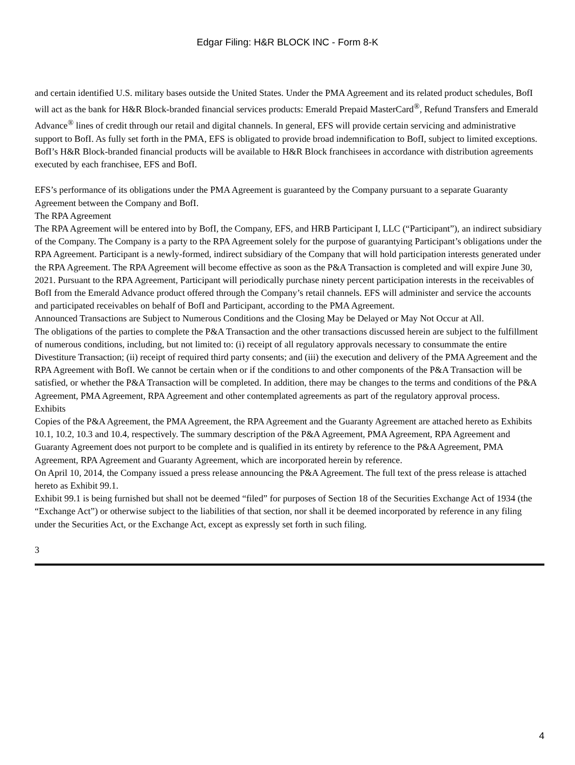Edgar Filing: H&R BLOCK INC - Form 8-K
and certain identified U.S. military bases outside the United States. Under the PMA Agreement and its related product schedules, BofI will act as the bank for H&R Block-branded financial services products: Emerald Prepaid MasterCard<sup>®</sup>, Refund Transfers and Emerald Advance<sup>®</sup> lines of credit through our retail and digital channels. In general, EFS will provide certain servicing and administrative support to BofI. As fully set forth in the PMA, EFS is obligated to provide broad indemnification to BofI, subject to limited exceptions. BofI’s H&R Block-branded financial products will be available to H&R Block franchisees in accordance with distribution agreements executed by each franchisee, EFS and BofI.
EFS’s performance of its obligations under the PMA Agreement is guaranteed by the Company pursuant to a separate Guaranty Agreement between the Company and BofI.
The RPA Agreement
The RPA Agreement will be entered into by BofI, the Company, EFS, and HRB Participant I, LLC (“Participant”), an indirect subsidiary of the Company. The Company is a party to the RPA Agreement solely for the purpose of guarantying Participant’s obligations under the RPA Agreement. Participant is a newly-formed, indirect subsidiary of the Company that will hold participation interests generated under the RPA Agreement. The RPA Agreement will become effective as soon as the P&A Transaction is completed and will expire June 30, 2021. Pursuant to the RPA Agreement, Participant will periodically purchase ninety percent participation interests in the receivables of BofI from the Emerald Advance product offered through the Company’s retail channels. EFS will administer and service the accounts and participated receivables on behalf of BofI and Participant, according to the PMA Agreement.
Announced Transactions are Subject to Numerous Conditions and the Closing May be Delayed or May Not Occur at All.
The obligations of the parties to complete the P&A Transaction and the other transactions discussed herein are subject to the fulfillment of numerous conditions, including, but not limited to: (i) receipt of all regulatory approvals necessary to consummate the entire Divestiture Transaction; (ii) receipt of required third party consents; and (iii) the execution and delivery of the PMA Agreement and the RPA Agreement with BofI. We cannot be certain when or if the conditions to and other components of the P&A Transaction will be satisfied, or whether the P&A Transaction will be completed. In addition, there may be changes to the terms and conditions of the P&A Agreement, PMA Agreement, RPA Agreement and other contemplated agreements as part of the regulatory approval process.
Exhibits
Copies of the P&A Agreement, the PMA Agreement, the RPA Agreement and the Guaranty Agreement are attached hereto as Exhibits 10.1, 10.2, 10.3 and 10.4, respectively. The summary description of the P&A Agreement, PMA Agreement, RPA Agreement and Guaranty Agreement does not purport to be complete and is qualified in its entirety by reference to the P&A Agreement, PMA Agreement, RPA Agreement and Guaranty Agreement, which are incorporated herein by reference.
On April 10, 2014, the Company issued a press release announcing the P&A Agreement. The full text of the press release is attached hereto as Exhibit 99.1.
Exhibit 99.1 is being furnished but shall not be deemed “filed” for purposes of Section 18 of the Securities Exchange Act of 1934 (the “Exchange Act”) or otherwise subject to the liabilities of that section, nor shall it be deemed incorporated by reference in any filing under the Securities Act, or the Exchange Act, except as expressly set forth in such filing.
3
4